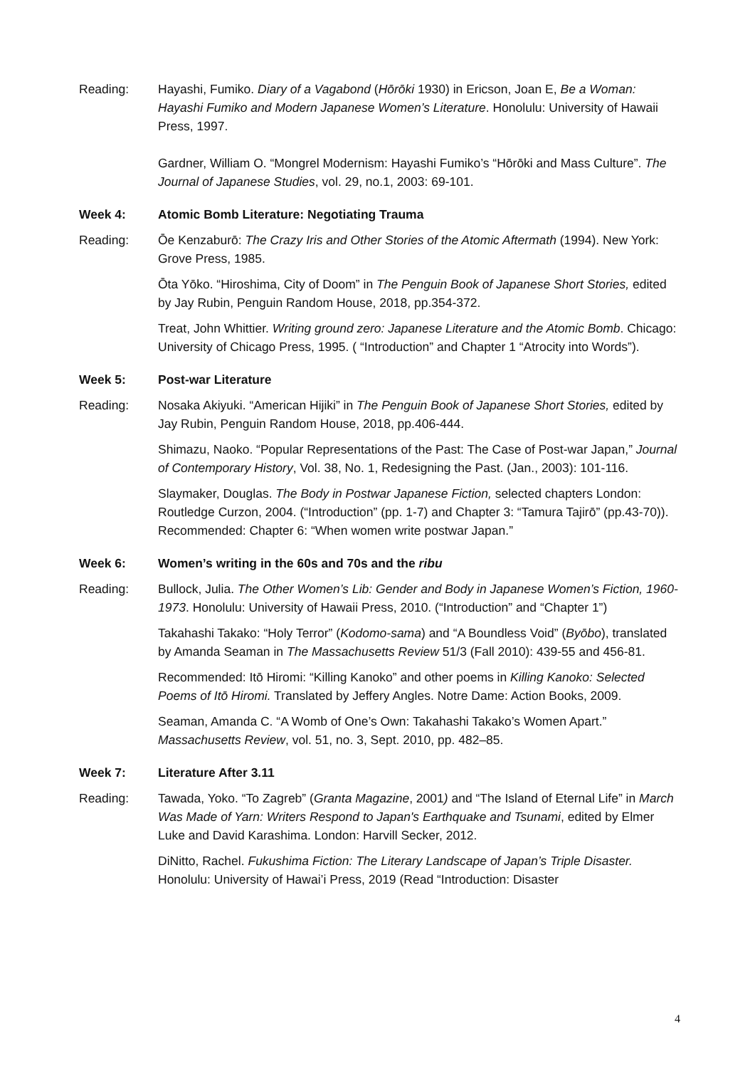Reading: Hayashi, Fumiko. Diary of a Vagabond (Hōrōki 1930) in Ericson, Joan E, Be a Woman: Hayashi Fumiko and Modern Japanese Women’s Literature. Honolulu: University of Hawaii Press, 1997.
Gardner, William O. “Mongrel Modernism: Hayashi Fumiko’s “Hōrōki and Mass Culture”. The Journal of Japanese Studies, vol. 29, no.1, 2003: 69-101.
Week 4: Atomic Bomb Literature: Negotiating Trauma
Reading: Ōe Kenzaburō: The Crazy Iris and Other Stories of the Atomic Aftermath (1994). New York: Grove Press, 1985.
Ōta Yōko. “Hiroshima, City of Doom” in The Penguin Book of Japanese Short Stories, edited by Jay Rubin, Penguin Random House, 2018, pp.354-372.
Treat, John Whittier. Writing ground zero: Japanese Literature and the Atomic Bomb. Chicago: University of Chicago Press, 1995. ( “Introduction” and Chapter 1 “Atrocity into Words”).
Week 5: Post-war Literature
Reading: Nosaka Akiyuki. “American Hijiki” in The Penguin Book of Japanese Short Stories, edited by Jay Rubin, Penguin Random House, 2018, pp.406-444.
Shimazu, Naoko. “Popular Representations of the Past: The Case of Post-war Japan,” Journal of Contemporary History, Vol. 38, No. 1, Redesigning the Past. (Jan., 2003): 101-116.
Slaymaker, Douglas. The Body in Postwar Japanese Fiction, selected chapters London: Routledge Curzon, 2004. (“Introduction” (pp. 1-7) and Chapter 3: “Tamura Tajirō” (pp.43-70)). Recommended: Chapter 6: “When women write postwar Japan.”
Week 6: Women’s writing in the 60s and 70s and the ribu
Reading: Bullock, Julia. The Other Women’s Lib: Gender and Body in Japanese Women’s Fiction, 1960-1973. Honolulu: University of Hawaii Press, 2010. (“Introduction” and “Chapter 1”)
Takahashi Takako: “Holy Terror” (Kodomo-sama) and “A Boundless Void” (Byōbo), translated by Amanda Seaman in The Massachusetts Review 51/3 (Fall 2010): 439-55 and 456-81.
Recommended: Itō Hiromi: “Killing Kanoko” and other poems in Killing Kanoko: Selected Poems of Itō Hiromi. Translated by Jeffery Angles. Notre Dame: Action Books, 2009.
Seaman, Amanda C. “A Womb of One’s Own: Takahashi Takako’s Women Apart.” Massachusetts Review, vol. 51, no. 3, Sept. 2010, pp. 482–85.
Week 7: Literature After 3.11
Reading: Tawada, Yoko. “To Zagreb” (Granta Magazine, 2001) and “The Island of Eternal Life” in March Was Made of Yarn: Writers Respond to Japan's Earthquake and Tsunami, edited by Elmer Luke and David Karashima. London: Harvill Secker, 2012.
DiNitto, Rachel. Fukushima Fiction: The Literary Landscape of Japan’s Triple Disaster. Honolulu: University of Hawai’i Press, 2019 (Read “Introduction: Disaster
4